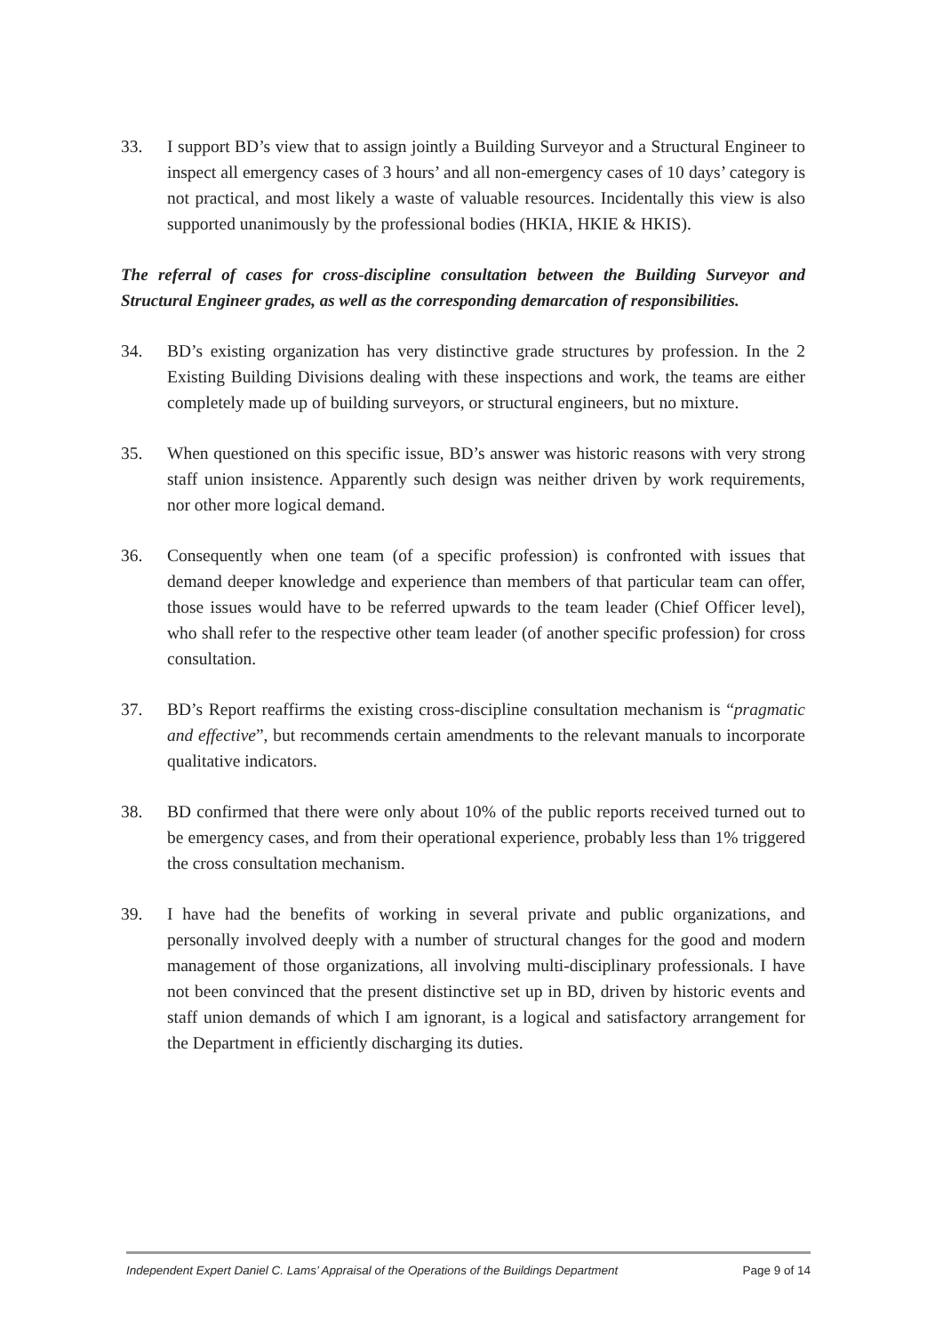33. I support BD’s view that to assign jointly a Building Surveyor and a Structural Engineer to inspect all emergency cases of 3 hours’ and all non-emergency cases of 10 days’ category is not practical, and most likely a waste of valuable resources. Incidentally this view is also supported unanimously by the professional bodies (HKIA, HKIE & HKIS).
The referral of cases for cross-discipline consultation between the Building Surveyor and Structural Engineer grades, as well as the corresponding demarcation of responsibilities.
34. BD’s existing organization has very distinctive grade structures by profession. In the 2 Existing Building Divisions dealing with these inspections and work, the teams are either completely made up of building surveyors, or structural engineers, but no mixture.
35. When questioned on this specific issue, BD’s answer was historic reasons with very strong staff union insistence. Apparently such design was neither driven by work requirements, nor other more logical demand.
36. Consequently when one team (of a specific profession) is confronted with issues that demand deeper knowledge and experience than members of that particular team can offer, those issues would have to be referred upwards to the team leader (Chief Officer level), who shall refer to the respective other team leader (of another specific profession) for cross consultation.
37. BD’s Report reaffirms the existing cross-discipline consultation mechanism is “pragmatic and effective”, but recommends certain amendments to the relevant manuals to incorporate qualitative indicators.
38. BD confirmed that there were only about 10% of the public reports received turned out to be emergency cases, and from their operational experience, probably less than 1% triggered the cross consultation mechanism.
39. I have had the benefits of working in several private and public organizations, and personally involved deeply with a number of structural changes for the good and modern management of those organizations, all involving multi-disciplinary professionals. I have not been convinced that the present distinctive set up in BD, driven by historic events and staff union demands of which I am ignorant, is a logical and satisfactory arrangement for the Department in efficiently discharging its duties.
Independent Expert Daniel C. Lams’ Appraisal of the Operations of the Buildings Department Page 9 of 14